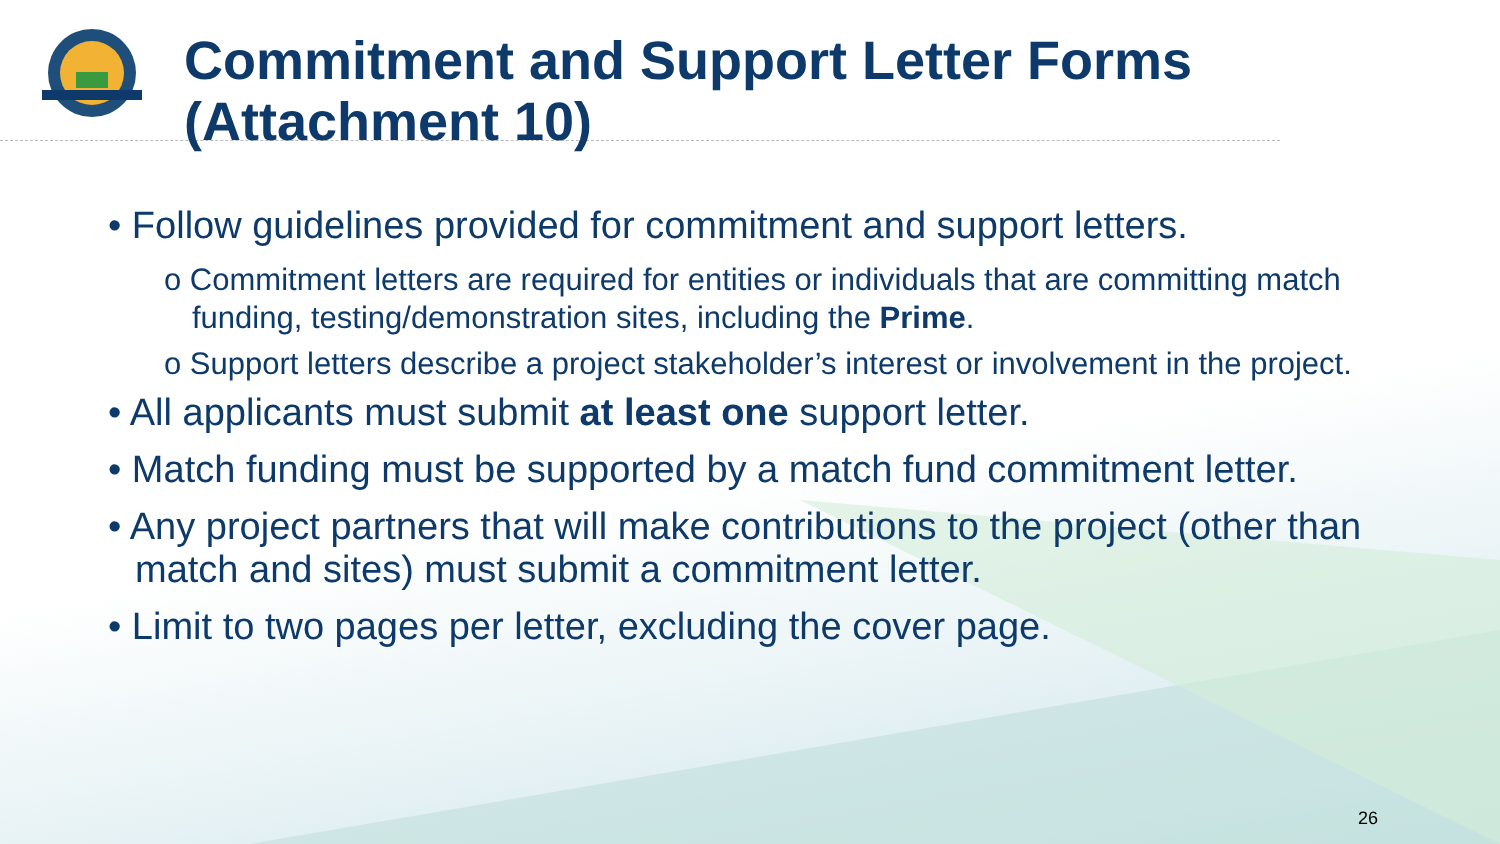Commitment and Support Letter Forms (Attachment 10)
• Follow guidelines provided for commitment and support letters.
o Commitment letters are required for entities or individuals that are committing match funding, testing/demonstration sites, including the Prime.
o Support letters describe a project stakeholder’s interest or involvement in the project.
• All applicants must submit at least one support letter.
• Match funding must be supported by a match fund commitment letter.
• Any project partners that will make contributions to the project (other than match and sites) must submit a commitment letter.
• Limit to two pages per letter, excluding the cover page.
26